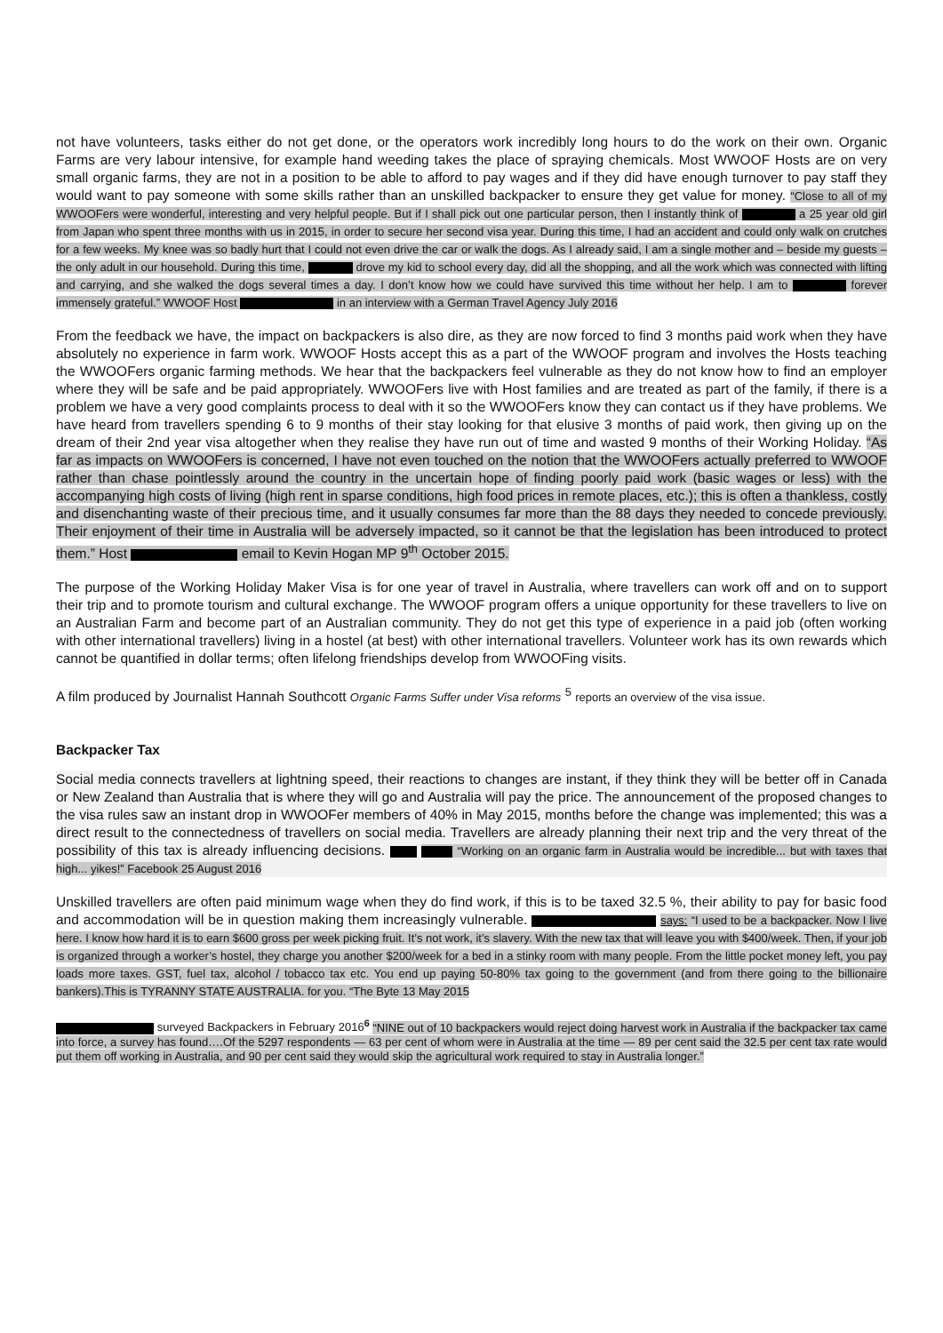not have volunteers, tasks either do not get done, or the operators work incredibly long hours to do the work on their own. Organic Farms are very labour intensive, for example hand weeding takes the place of spraying chemicals. Most WWOOF Hosts are on very small organic farms, they are not in a position to be able to afford to pay wages and if they did have enough turnover to pay staff they would want to pay someone with some skills rather than an unskilled backpacker to ensure they get value for money. “Close to all of my WWOOFers were wonderful, interesting and very helpful people. But if I shall pick out one particular person, then I instantly think of a 25 year old girl from Japan who spent three months with us in 2015, in order to secure her second visa year. During this time, I had an accident and could only walk on crutches for a few weeks. My knee was so badly hurt that I could not even drive the car or walk the dogs. As I already said, I am a single mother and – beside my guests – the only adult in our household. During this time, drove my kid to school every day, did all the shopping, and all the work which was connected with lifting and carrying, and she walked the dogs several times a day. I don’t know how we could have survived this time without her help. I am to forever immensely grateful.” WWOOF Host in an interview with a German Travel Agency July 2016
From the feedback we have, the impact on backpackers is also dire, as they are now forced to find 3 months paid work when they have absolutely no experience in farm work. WWOOF Hosts accept this as a part of the WWOOF program and involves the Hosts teaching the WWOOFers organic farming methods. We hear that the backpackers feel vulnerable as they do not know how to find an employer where they will be safe and be paid appropriately. WWOOFers live with Host families and are treated as part of the family, if there is a problem we have a very good complaints process to deal with it so the WWOOFers know they can contact us if they have problems. We have heard from travellers spending 6 to 9 months of their stay looking for that elusive 3 months of paid work, then giving up on the dream of their 2nd year visa altogether when they realise they have run out of time and wasted 9 months of their Working Holiday. “As far as impacts on WWOOFers is concerned, I have not even touched on the notion that the WWOOFers actually preferred to WWOOF rather than chase pointlessly around the country in the uncertain hope of finding poorly paid work (basic wages or less) with the accompanying high costs of living (high rent in sparse conditions, high food prices in remote places, etc.); this is often a thankless, costly and disenchanting waste of their precious time, and it usually consumes far more than the 88 days they needed to concede previously. Their enjoyment of their time in Australia will be adversely impacted, so it cannot be that the legislation has been introduced to protect them.” Host email to Kevin Hogan MP 9<sup>th</sup> October 2015.
The purpose of the Working Holiday Maker Visa is for one year of travel in Australia, where travellers can work off and on to support their trip and to promote tourism and cultural exchange. The WWOOF program offers a unique opportunity for these travellers to live on an Australian Farm and become part of an Australian community. They do not get this type of experience in a paid job (often working with other international travellers) living in a hostel (at best) with other international travellers. Volunteer work has its own rewards which cannot be quantified in dollar terms; often lifelong friendships develop from WWOOFing visits.
A film produced by Journalist Hannah Southcott Organic Farms Suffer under Visa reforms <sup>5</sup> reports an overview of the visa issue.
Backpacker Tax
Social media connects travellers at lightning speed, their reactions to changes are instant, if they think they will be better off in Canada or New Zealand than Australia that is where they will go and Australia will pay the price. The announcement of the proposed changes to the visa rules saw an instant drop in WWOOFer members of 40% in May 2015, months before the change was implemented; this was a direct result to the connectedness of travellers on social media. Travellers are already planning their next trip and the very threat of the possibility of this tax is already influencing decisions. “Working on an organic farm in Australia would be incredible... but with taxes that high... yikes!” Facebook 25 August 2016
Unskilled travellers are often paid minimum wage when they do find work, if this is to be taxed 32.5 %, their ability to pay for basic food and accommodation will be in question making them increasingly vulnerable. says: “I used to be a backpacker. Now I live here. I know how hard it is to earn $600 gross per week picking fruit. It’s not work, it’s slavery. With the new tax that will leave you with $400/week. Then, if your job is organized through a worker’s hostel, they charge you another $200/week for a bed in a stinky room with many people. From the little pocket money left, you pay loads more taxes. GST, fuel tax, alcohol / tobacco tax etc. You end up paying 50-80% tax going to the government (and from there going to the billionaire bankers).This is TYRANNY STATE AUSTRALIA. for you. “The Byte 13 May 2015
surveyed Backpackers in February 2016<sup>6</sup> “NINE out of 10 backpackers would reject doing harvest work in Australia if the backpacker tax came into force, a survey has found….Of the 5297 respondents — 63 per cent of whom were in Australia at the time — 89 per cent said the 32.5 per cent tax rate would put them off working in Australia, and 90 per cent said they would skip the agricultural work required to stay in Australia longer.”